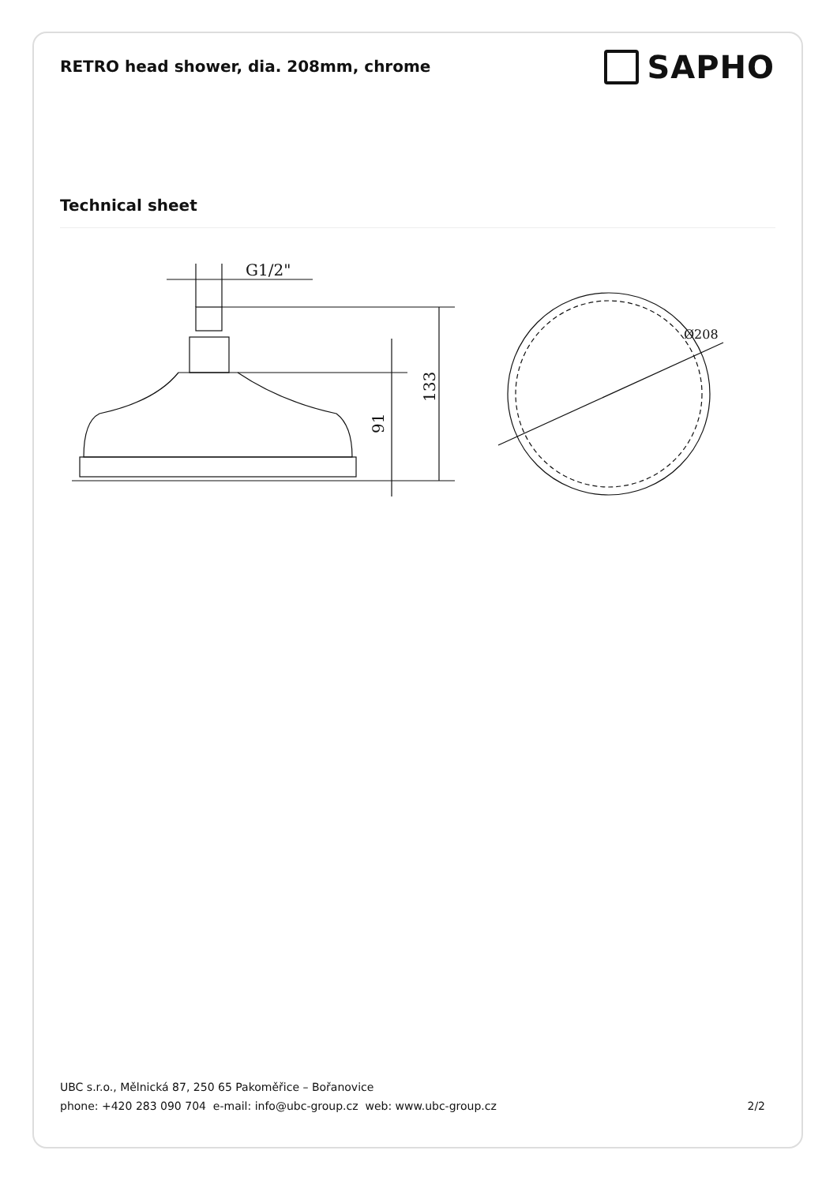RETRO head shower, dia. 208mm, chrome
SAPHO
Technical sheet
G1/2"
91
133
Ø208
UBC s.r.o., Mělnická 87, 250 65 Pakoměřice – Bořanovice
phone: +420 283 090 704 e-mail: info@ubc-group.cz web: www.ubc-group.cz 2/2